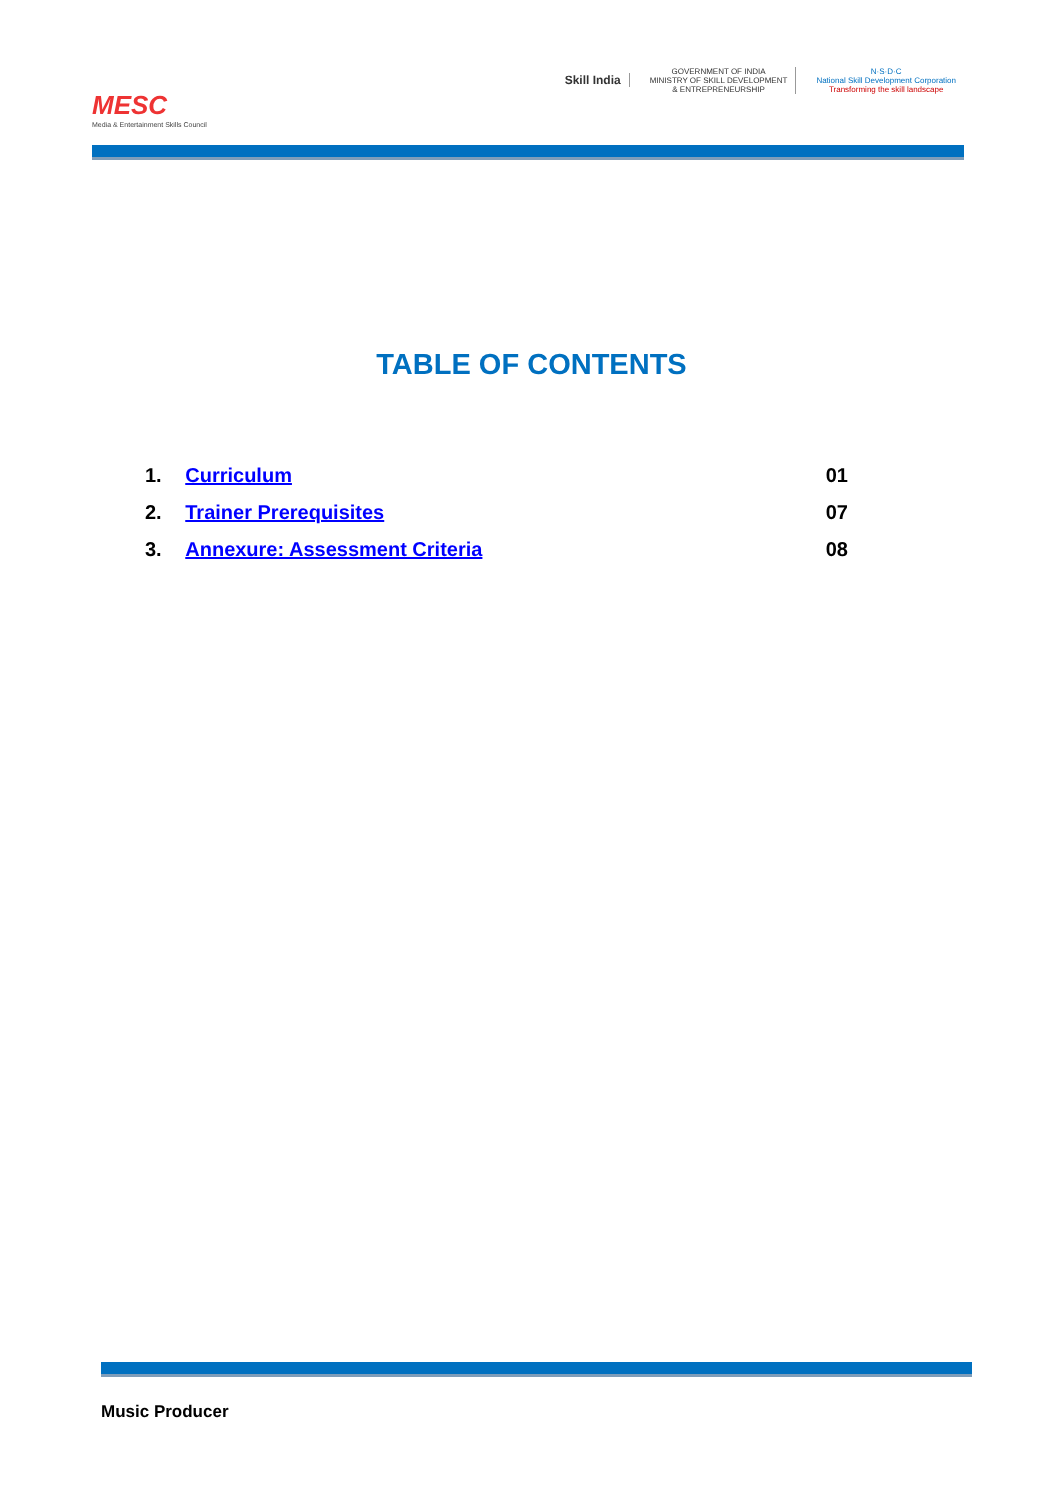MESC
Media & Entertainment Skills Council
Skill India
GOVERNMENT OF INDIA
MINISTRY OF SKILL DEVELOPMENT
& ENTREPRENEURSHIP
N·S·D·C
National Skill Development Corporation
Transforming the skill landscape
TABLE OF CONTENTS
1. Curriculum 01
2. Trainer Prerequisites 07
3. Annexure: Assessment Criteria 08
Music Producer